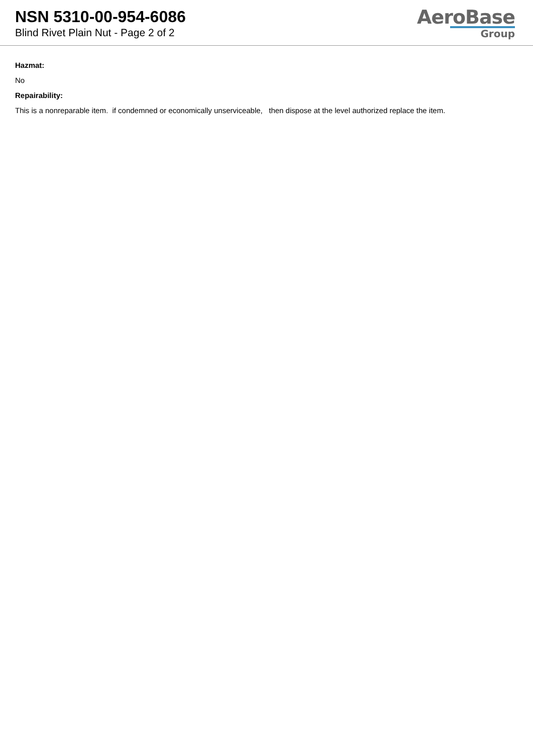NSN 5310-00-954-6086
Blind Rivet Plain Nut - Page 2 of 2
AeroBase
Group
Hazmat:
No
Repairability:
This is a nonreparable item. if condemned or economically unserviceable, then dispose at the level authorized replace the item.